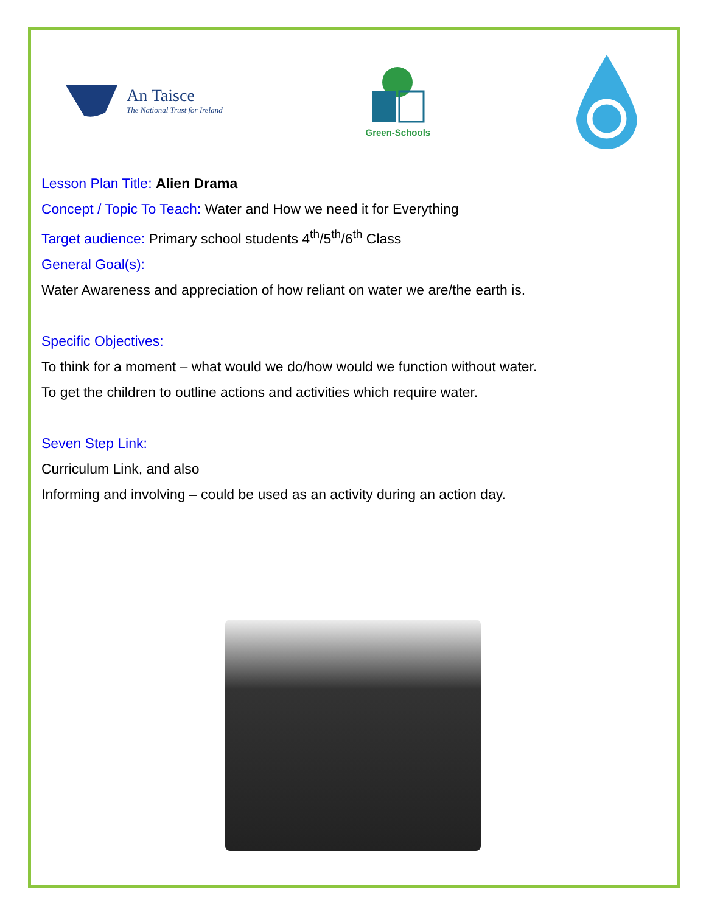An Taisce
The National Trust for Ireland
Green-Schools
Lesson Plan Title: Alien Drama
Concept / Topic To Teach: Water and How we need it for Everything
Target audience: Primary school students 4<sup>th</sup>/5<sup>th</sup>/6<sup>th</sup> Class
General Goal(s):
Water Awareness and appreciation of how reliant on water we are/the earth is.
Specific Objectives:
To think for a moment – what would we do/how would we function without water.
To get the children to outline actions and activities which require water.
Seven Step Link:
Curriculum Link, and also
Informing and involving – could be used as an activity during an action day.